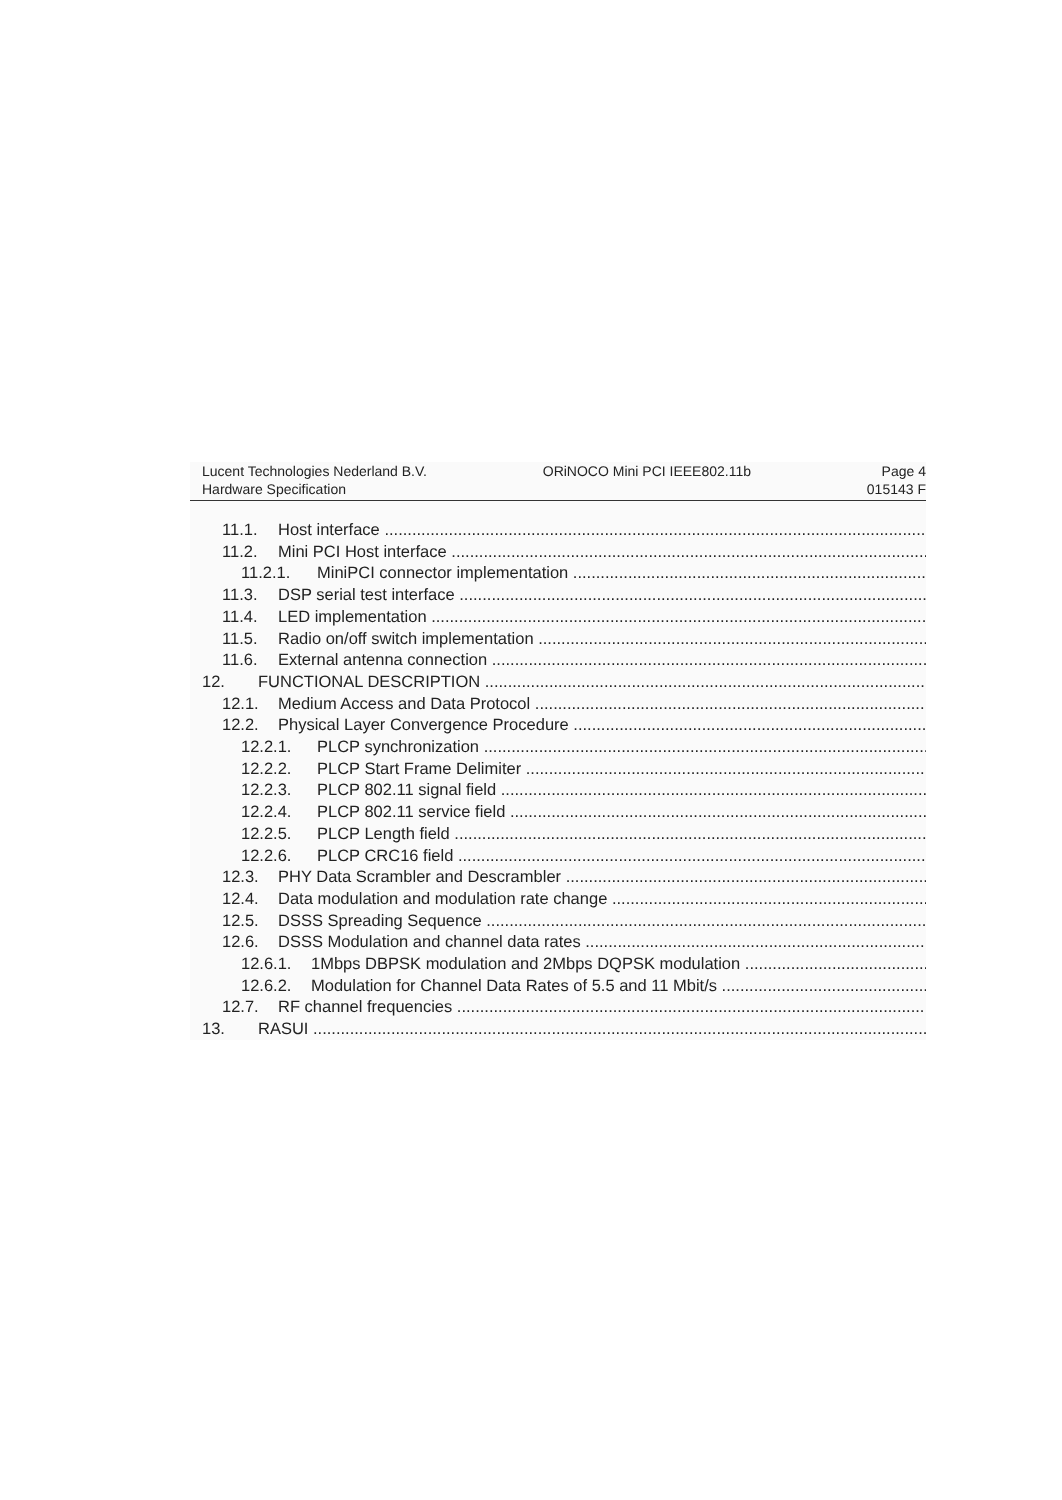Lucent Technologies Nederland B.V.
Hardware Specification
ORiNOCO Mini PCI IEEE802.11b Page 4
015143 F
11.1. Host interface
11.2. Mini PCI Host interface
11.2.1. MiniPCI connector implementation
11.3. DSP serial test interface
11.4. LED implementation
11.5. Radio on/off switch implementation
11.6. External antenna connection
12. FUNCTIONAL DESCRIPTION
12.1. Medium Access and Data Protocol
12.2. Physical Layer Convergence Procedure
12.2.1. PLCP synchronization
12.2.2. PLCP Start Frame Delimiter
12.2.3. PLCP 802.11 signal field
12.2.4. PLCP 802.11 service field
12.2.5. PLCP Length field
12.2.6. PLCP CRC16 field
12.3. PHY Data Scrambler and Descrambler
12.4. Data modulation and modulation rate change
12.5. DSSS Spreading Sequence
12.6. DSSS Modulation and channel data rates
12.6.1. 1Mbps DBPSK modulation and 2Mbps DQPSK modulation
12.6.2. Modulation for Channel Data Rates of 5.5 and 11 Mbit/s
12.7. RF channel frequencies
13. RASUI